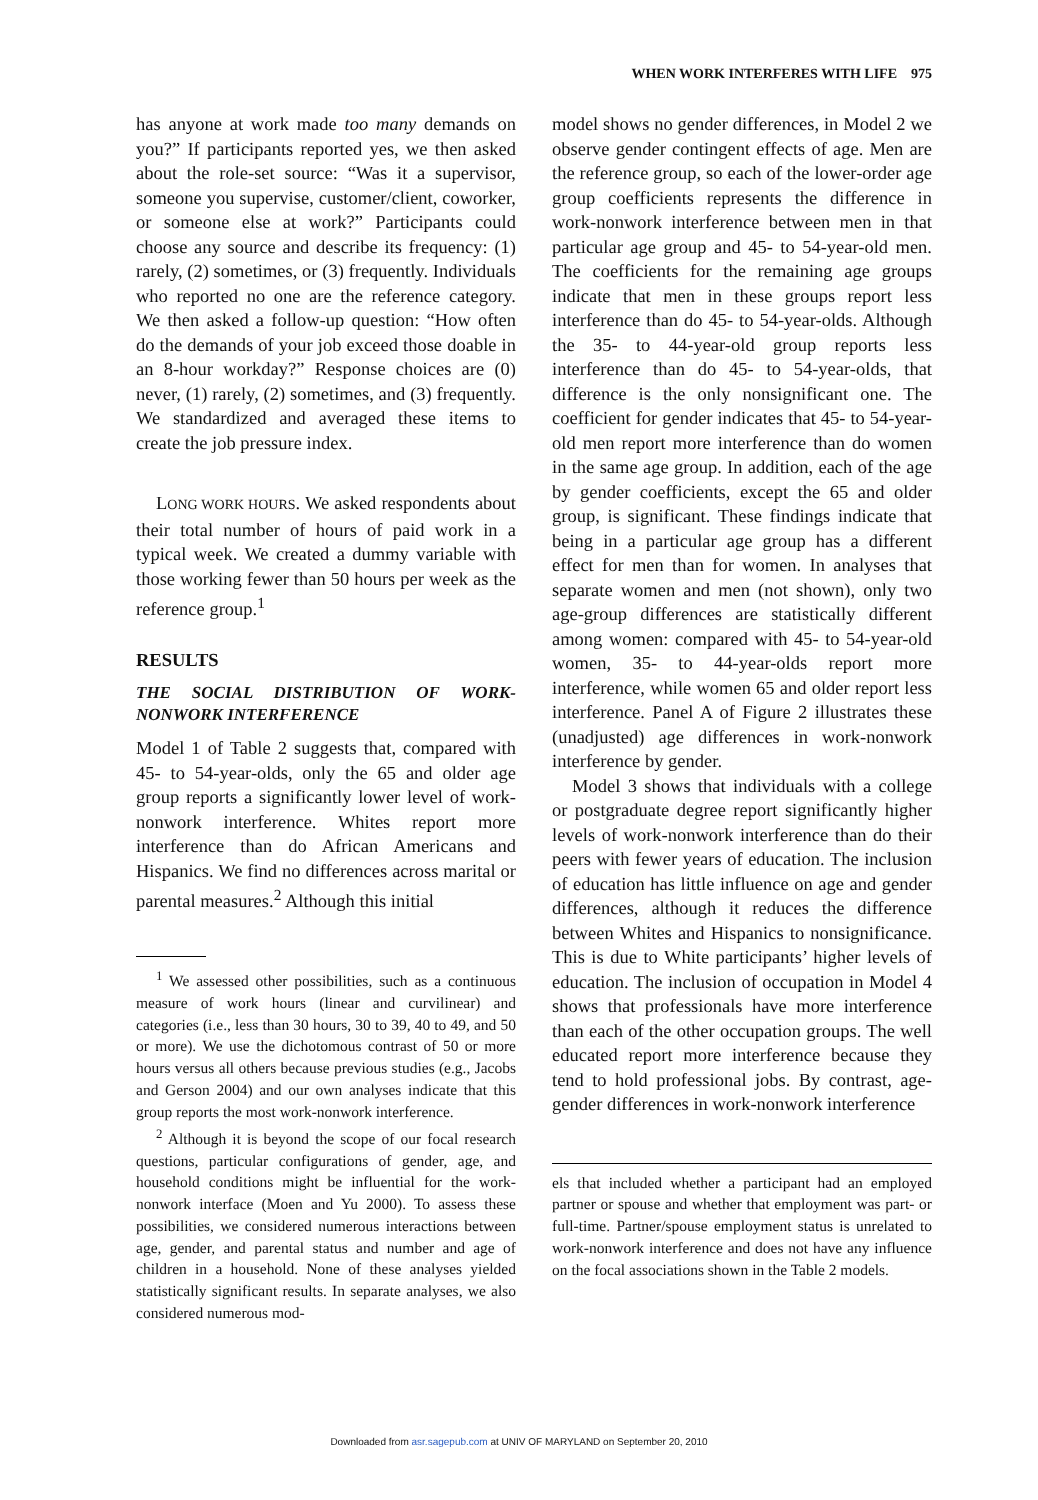WHEN WORK INTERFERES WITH LIFE 975
has anyone at work made too many demands on you?” If participants reported yes, we then asked about the role-set source: “Was it a supervisor, someone you supervise, customer/client, coworker, or someone else at work?” Participants could choose any source and describe its frequency: (1) rarely, (2) sometimes, or (3) frequently. Individuals who reported no one are the reference category. We then asked a follow-up question: “How often do the demands of your job exceed those doable in an 8-hour workday?” Response choices are (0) never, (1) rarely, (2) sometimes, and (3) frequently. We standardized and averaged these items to create the job pressure index.
LONG WORK HOURS. We asked respondents about their total number of hours of paid work in a typical week. We created a dummy variable with those working fewer than 50 hours per week as the reference group.<sup>1</sup>
RESULTS
THE SOCIAL DISTRIBUTION OF WORK-NONWORK INTERFERENCE
Model 1 of Table 2 suggests that, compared with 45- to 54-year-olds, only the 65 and older age group reports a significantly lower level of work-nonwork interference. Whites report more interference than do African Americans and Hispanics. We find no differences across marital or parental measures.<sup>2</sup> Although this initial
<sup>1</sup> We assessed other possibilities, such as a continuous measure of work hours (linear and curvilinear) and categories (i.e., less than 30 hours, 30 to 39, 40 to 49, and 50 or more). We use the dichotomous contrast of 50 or more hours versus all others because previous studies (e.g., Jacobs and Gerson 2004) and our own analyses indicate that this group reports the most work-nonwork interference.
<sup>2</sup> Although it is beyond the scope of our focal research questions, particular configurations of gender, age, and household conditions might be influential for the work-nonwork interface (Moen and Yu 2000). To assess these possibilities, we considered numerous interactions between age, gender, and parental status and number and age of children in a household. None of these analyses yielded statistically significant results. In separate analyses, we also considered numerous mod-
model shows no gender differences, in Model 2 we observe gender contingent effects of age. Men are the reference group, so each of the lower-order age group coefficients represents the difference in work-nonwork interference between men in that particular age group and 45- to 54-year-old men. The coefficients for the remaining age groups indicate that men in these groups report less interference than do 45- to 54-year-olds. Although the 35- to 44-year-old group reports less interference than do 45- to 54-year-olds, that difference is the only nonsignificant one. The coefficient for gender indicates that 45- to 54-year-old men report more interference than do women in the same age group. In addition, each of the age by gender coefficients, except the 65 and older group, is significant. These findings indicate that being in a particular age group has a different effect for men than for women. In analyses that separate women and men (not shown), only two age-group differences are statistically different among women: compared with 45- to 54-year-old women, 35- to 44-year-olds report more interference, while women 65 and older report less interference. Panel A of Figure 2 illustrates these (unadjusted) age differences in work-nonwork interference by gender.
Model 3 shows that individuals with a college or postgraduate degree report significantly higher levels of work-nonwork interference than do their peers with fewer years of education. The inclusion of education has little influence on age and gender differences, although it reduces the difference between Whites and Hispanics to nonsignificance. This is due to White participants’ higher levels of education. The inclusion of occupation in Model 4 shows that professionals have more interference than each of the other occupation groups. The well educated report more interference because they tend to hold professional jobs. By contrast, age-gender differences in work-nonwork interference
els that included whether a participant had an employed partner or spouse and whether that employment was part- or full-time. Partner/spouse employment status is unrelated to work-nonwork interference and does not have any influence on the focal associations shown in the Table 2 models.
Downloaded from asr.sagepub.com at UNIV OF MARYLAND on September 20, 2010